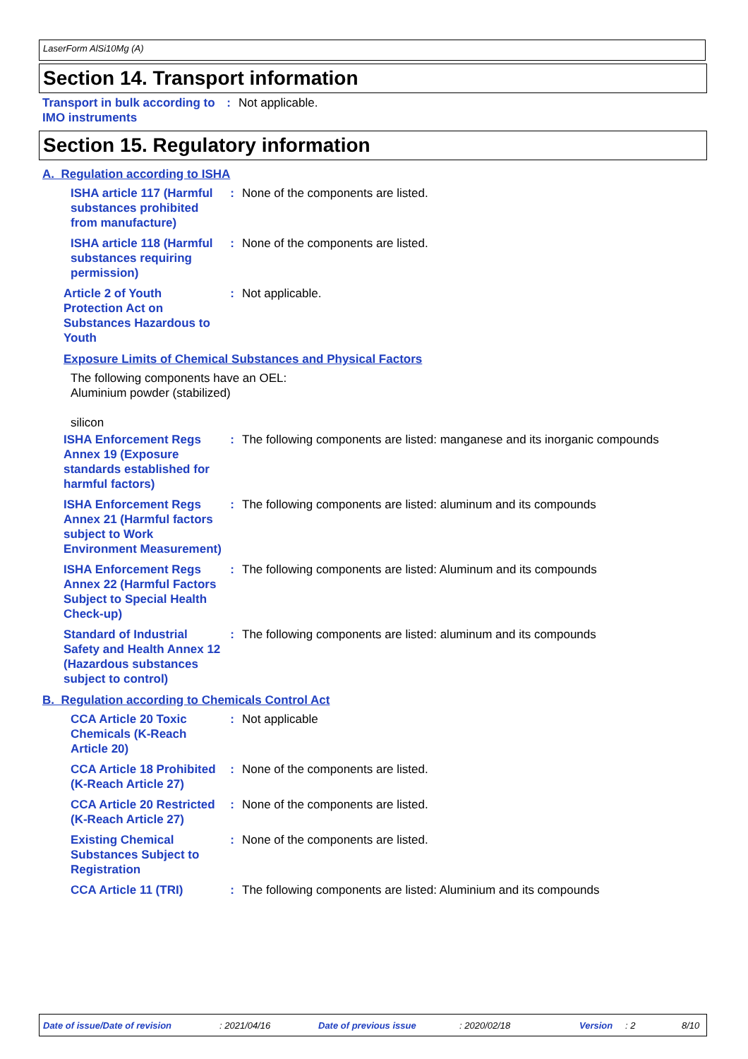LaserForm AlSi10Mg (A)
Section 14. Transport information
Transport in bulk according to IMO instruments
: Not applicable.
Section 15. Regulatory information
A. Regulation according to ISHA
ISHA article 117 (Harmful substances prohibited from manufacture)
: None of the components are listed.
ISHA article 118 (Harmful substances requiring permission)
: None of the components are listed.
Article 2 of Youth Protection Act on Substances Hazardous to Youth
: Not applicable.
Exposure Limits of Chemical Substances and Physical Factors
The following components have an OEL:
Aluminium powder (stabilized)
silicon
ISHA Enforcement Regs Annex 19 (Exposure standards established for harmful factors)
: The following components are listed: manganese and its inorganic compounds
ISHA Enforcement Regs Annex 21 (Harmful factors subject to Work Environment Measurement)
: The following components are listed: aluminum and its compounds
ISHA Enforcement Regs Annex 22 (Harmful Factors Subject to Special Health Check-up)
: The following components are listed: Aluminum and its compounds
Standard of Industrial Safety and Health Annex 12 (Hazardous substances subject to control)
: The following components are listed: aluminum and its compounds
B. Regulation according to Chemicals Control Act
CCA Article 20 Toxic Chemicals (K-Reach Article 20)
: Not applicable
CCA Article 18 Prohibited (K-Reach Article 27)
: None of the components are listed.
CCA Article 20 Restricted (K-Reach Article 27)
: None of the components are listed.
Existing Chemical Substances Subject to Registration
: None of the components are listed.
CCA Article 11 (TRI) : The following components are listed: Aluminium and its compounds
Date of issue/Date of revision: 2021/04/16 Date of previous issue: 2020/02/18 Version: 2 8/10